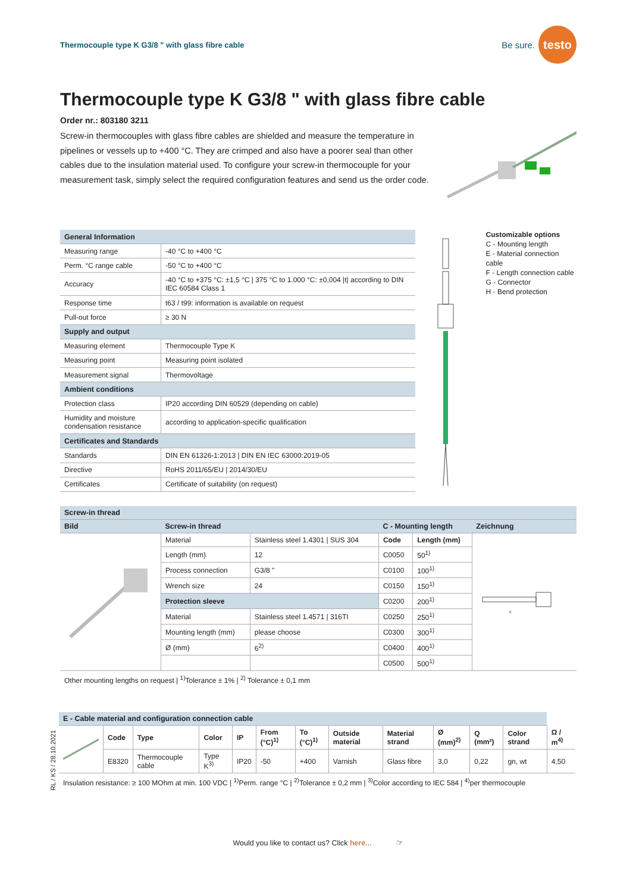Thermocouple type K G3/8 " with glass fibre cable
Be sure.
testo
Thermocouple type K G3/8 " with glass fibre cable
Order nr.: 803180 3211
Screw-in thermocouples with glass fibre cables are shielded and measure the temperature in pipelines or vessels up to +400 °C. They are crimped and also have a poorer seal than other cables due to the insulation material used. To configure your screw-in thermocouple for your measurement task, simply select the required configuration features and send us the order code.
| General Information | |
| Measuring range | -40 °C to +400 °C |
| Perm. °C range cable | -50 °C to +400 °C |
| Accuracy | -40 °C to +375 °C: ±1,5 °C / 375 °C to 1.000 °C: ±0,004 /t/ according to DIN IEC 60584 Class 1 |
| Response time | t63 / t99: information is available on request |
| Pull-out force | ≥ 30 N |
| Supply and output | |
| Measuring element | Thermocouple Type K |
| Measuring point | Measuring point isolated |
| Measurement signal | Thermovoltage |
| Ambient conditions | |
| Protection class | IP20 according DIN 60529 (depending on cable) |
| Humidity and moisture condensation resistance | according to application-specific qualification |
| Certificates and Standards | |
| Standards | DIN EN 61326-1:2013 / DIN EN IEC 63000:2019-05 |
| Directive | RoHS 2011/65/EU / 2014/30/EU |
| Certificates | Certificate of suitability (on request) |
Customizable options
C - Mounting length
E - Material connection cable
F - Length connection cable
G - Connector
H - Bend protection
| Screw-in thread | | | | | |
| Bild | Screw-in thread | | C - Mounting length | | Zeichnung |
| | Material | Stainless steel 1.4301 / SUS 304 | Code | Length (mm) | c |
| | Length (mm) | 12 | C0050 | 50<sup>1)</sup> | |
| | Process connection | G3/8 " | C0100 | 100<sup>1)</sup> | |
| | Wrench size | 24 | C0150 | 150<sup>1)</sup> | |
| | Protection sleeve | | C0200 | 200<sup>1)</sup> | |
| | Material | Stainless steel 1.4571 / 316TI | C0250 | 250<sup>1)</sup> | |
| | Mounting length (mm) | please choose | C0300 | 300<sup>1)</sup> | |
| | Ø (mm) | 6<sup>2)</sup> | C0400 | 400<sup>1)</sup> | |
| | | | C0500 | 500<sup>1)</sup> | |
Other mounting lengths on request | <sup>1)</sup>Tolerance ± 1% | <sup>2)</sup> Tolerance ± 0,1 mm
RL / KS / 28.10.2021
| E - Cable material and configuration connection cable | | | | | | | | | | | | |
| | Code | Type | Color | IP | From (°C)<sup>1)</sup> | To (°C)<sup>1)</sup> | Outside material | Material strand | Ø (mm)<sup>2)</sup> | Q (mm²) | Color strand | Ω / m<sup>4)</sup> |
| | E8320 | Thermocouple cable | Type K<sup>3)</sup> | IP20 | -50 | +400 | Varnish | Glass fibre | 3,0 | 0,22 | gn, wt | 4,50 |
Insulation resistance: ≥ 100 MOhm at min. 100 VDC | <sup>1)</sup>Perm. range °C | <sup>2)</sup>Tolerance ± 0,2 mm | <sup>3)</sup>Color according to IEC 584 | <sup>4)</sup>per thermocouple
Would you like to contact us? Click here... ☞